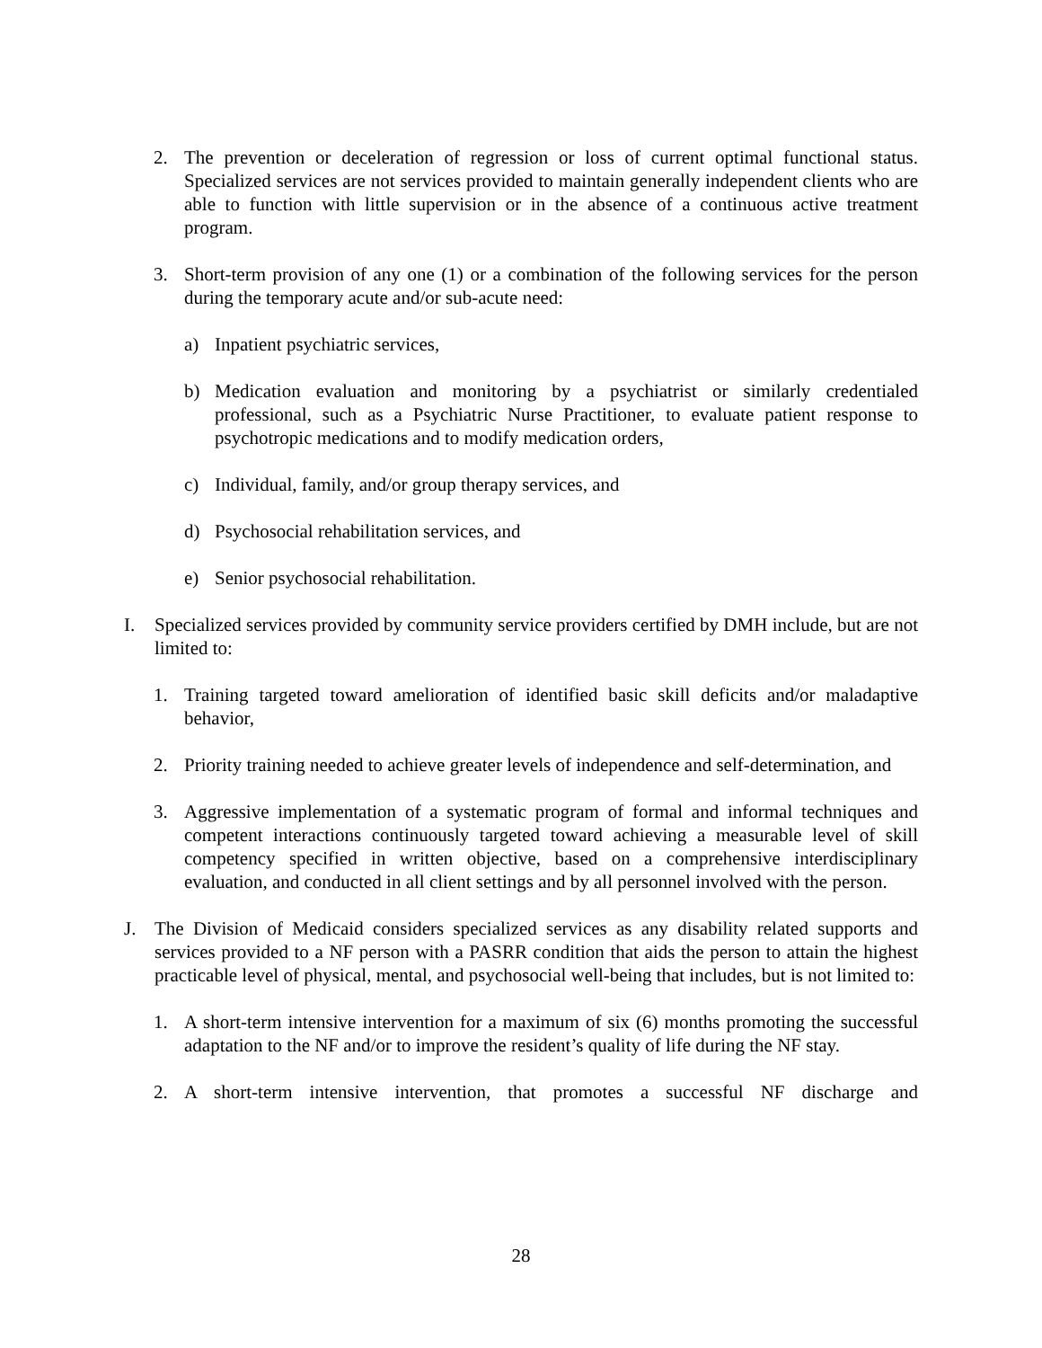2. The prevention or deceleration of regression or loss of current optimal functional status. Specialized services are not services provided to maintain generally independent clients who are able to function with little supervision or in the absence of a continuous active treatment program.
3. Short-term provision of any one (1) or a combination of the following services for the person during the temporary acute and/or sub-acute need:
a) Inpatient psychiatric services,
b) Medication evaluation and monitoring by a psychiatrist or similarly credentialed professional, such as a Psychiatric Nurse Practitioner, to evaluate patient response to psychotropic medications and to modify medication orders,
c) Individual, family, and/or group therapy services, and
d) Psychosocial rehabilitation services, and
e) Senior psychosocial rehabilitation.
I. Specialized services provided by community service providers certified by DMH include, but are not limited to:
1. Training targeted toward amelioration of identified basic skill deficits and/or maladaptive behavior,
2. Priority training needed to achieve greater levels of independence and self-determination, and
3. Aggressive implementation of a systematic program of formal and informal techniques and competent interactions continuously targeted toward achieving a measurable level of skill competency specified in written objective, based on a comprehensive interdisciplinary evaluation, and conducted in all client settings and by all personnel involved with the person.
J. The Division of Medicaid considers specialized services as any disability related supports and services provided to a NF person with a PASRR condition that aids the person to attain the highest practicable level of physical, mental, and psychosocial well-being that includes, but is not limited to:
1. A short-term intensive intervention for a maximum of six (6) months promoting the successful adaptation to the NF and/or to improve the resident’s quality of life during the NF stay.
2. A short-term intensive intervention, that promotes a successful NF discharge and
28